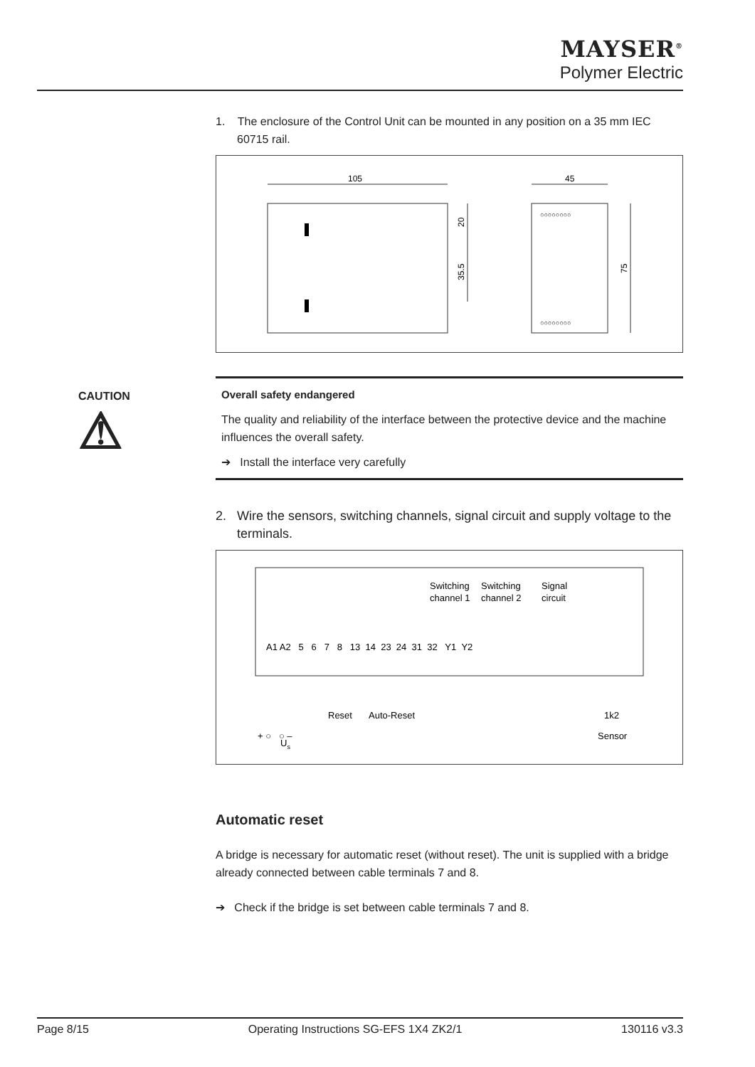MAYSER<sup>®</sup>
Polymer Electric
CAUTION
⚠
1. The enclosure of the Control Unit can be mounted in any position on a 35 mm IEC 60715 rail.
105
20
35.5
45
○○○○○○○○
○○○○○○○○
75
Overall safety endangered
The quality and reliability of the interface between the protective device and the machine influences the overall safety.
➔ Install the interface very carefully
2. Wire the sensors, switching channels, signal circuit and supply voltage to the terminals.
Switching
Switching
Signal
channel 1
channel 2
circuit
A1 A2 5 6 7 8 13 14 23 24 31 32 Y1 Y2
Reset
Auto-Reset
1k2
Sensor
+ ○ ○ –
Us
Automatic reset
A bridge is necessary for automatic reset (without reset). The unit is supplied with a bridge already connected between cable terminals 7 and 8.
➔ Check if the bridge is set between cable terminals 7 and 8.
Page 8/15 Operating Instructions SG-EFS 1X4 ZK2/1 130116 v3.3